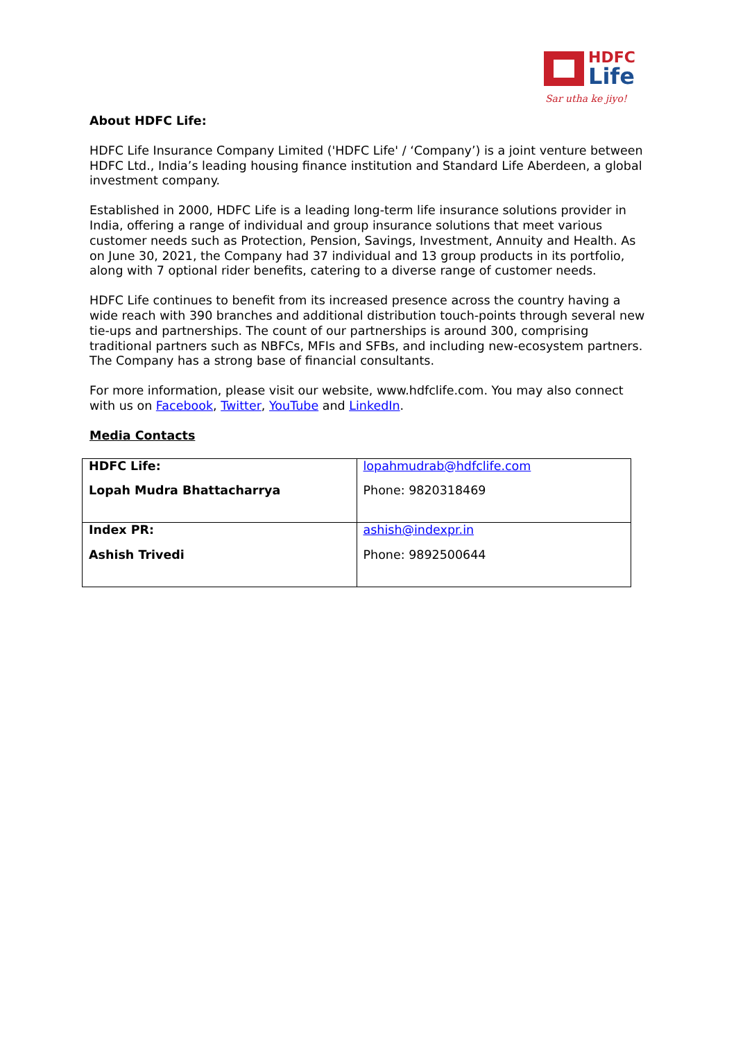HDFC
Life
Sar utha ke jiyo!
About HDFC Life:
HDFC Life Insurance Company Limited ('HDFC Life' / ‘Company’) is a joint venture between HDFC Ltd., India’s leading housing finance institution and Standard Life Aberdeen, a global investment company.
Established in 2000, HDFC Life is a leading long-term life insurance solutions provider in India, offering a range of individual and group insurance solutions that meet various customer needs such as Protection, Pension, Savings, Investment, Annuity and Health. As on June 30, 2021, the Company had 37 individual and 13 group products in its portfolio, along with 7 optional rider benefits, catering to a diverse range of customer needs.
HDFC Life continues to benefit from its increased presence across the country having a wide reach with 390 branches and additional distribution touch-points through several new tie-ups and partnerships. The count of our partnerships is around 300, comprising traditional partners such as NBFCs, MFIs and SFBs, and including new-ecosystem partners. The Company has a strong base of financial consultants.
For more information, please visit our website, www.hdfclife.com. You may also connect with us on Facebook, Twitter, YouTube and LinkedIn.
Media Contacts
| HDFC Life: Lopah Mudra Bhattacharrya | lopahmudrab@hdfclife.com Phone: 9820318469 |
| Index PR: Ashish Trivedi | ashish@indexpr.in Phone: 9892500644 |